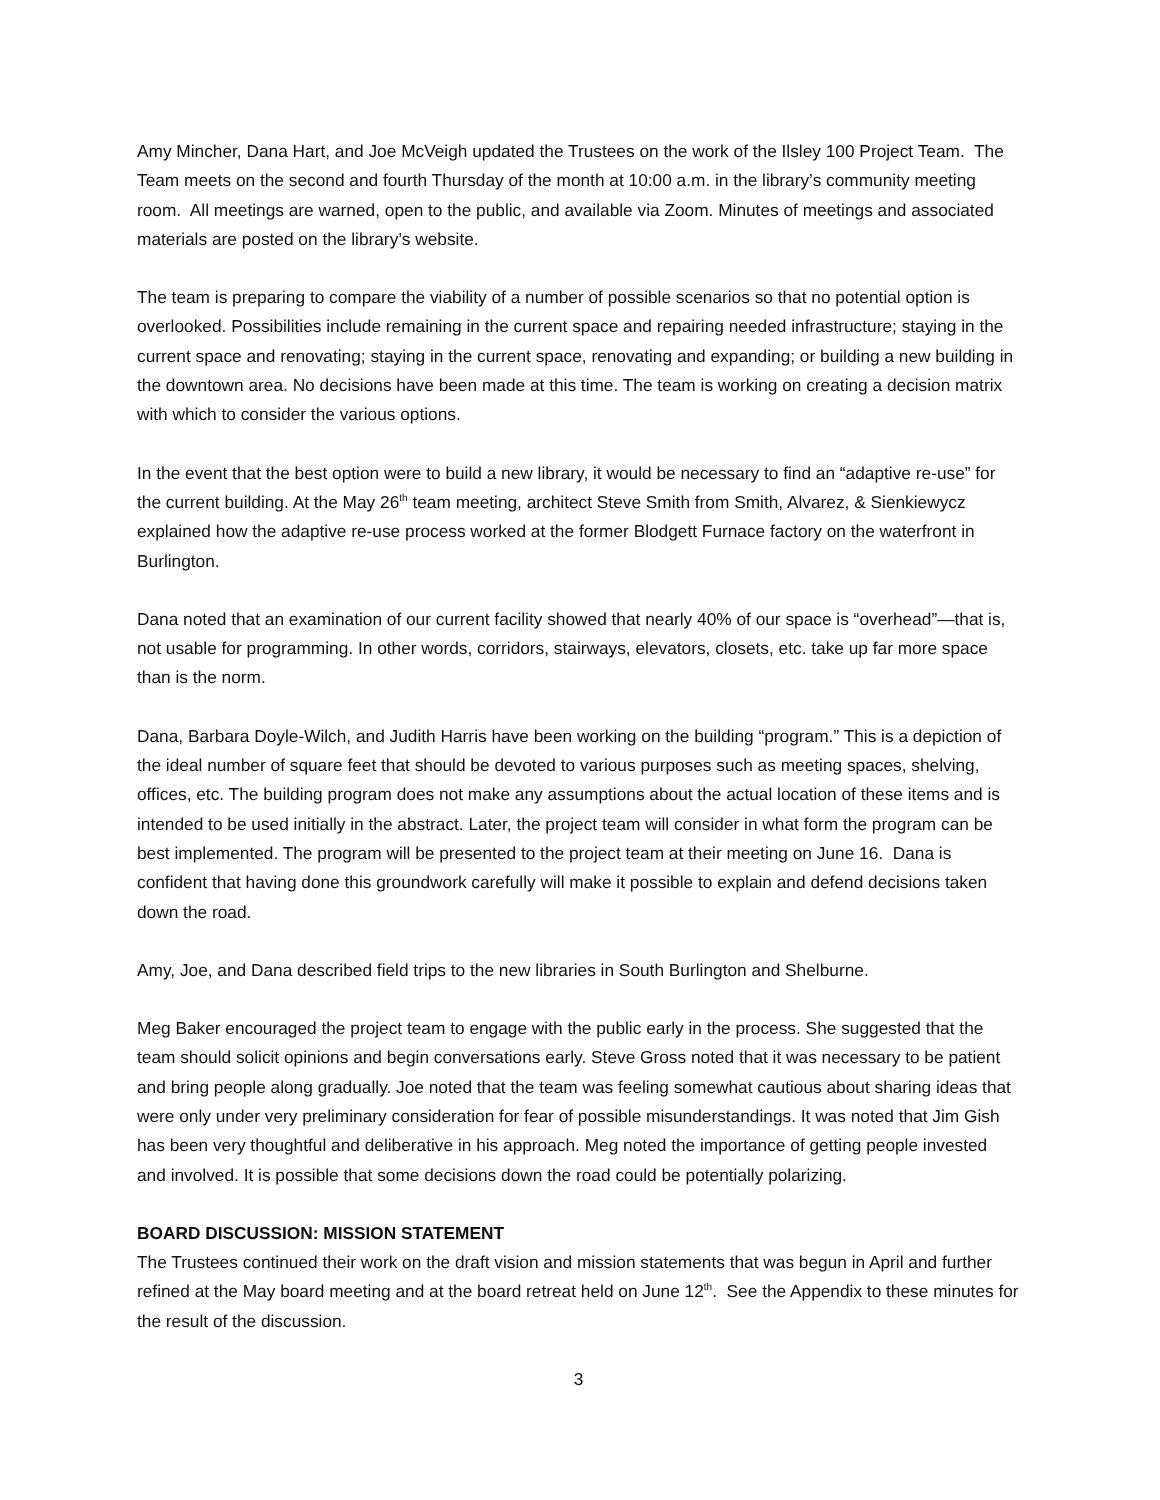Amy Mincher, Dana Hart, and Joe McVeigh updated the Trustees on the work of the Ilsley 100 Project Team. The Team meets on the second and fourth Thursday of the month at 10:00 a.m. in the library’s community meeting room. All meetings are warned, open to the public, and available via Zoom. Minutes of meetings and associated materials are posted on the library’s website.
The team is preparing to compare the viability of a number of possible scenarios so that no potential option is overlooked. Possibilities include remaining in the current space and repairing needed infrastructure; staying in the current space and renovating; staying in the current space, renovating and expanding; or building a new building in the downtown area. No decisions have been made at this time. The team is working on creating a decision matrix with which to consider the various options.
In the event that the best option were to build a new library, it would be necessary to find an “adaptive re-use” for the current building. At the May 26<sup>th</sup> team meeting, architect Steve Smith from Smith, Alvarez, & Sienkiewycz explained how the adaptive re-use process worked at the former Blodgett Furnace factory on the waterfront in Burlington.
Dana noted that an examination of our current facility showed that nearly 40% of our space is “overhead”—that is, not usable for programming. In other words, corridors, stairways, elevators, closets, etc. take up far more space than is the norm.
Dana, Barbara Doyle-Wilch, and Judith Harris have been working on the building “program.” This is a depiction of the ideal number of square feet that should be devoted to various purposes such as meeting spaces, shelving, offices, etc. The building program does not make any assumptions about the actual location of these items and is intended to be used initially in the abstract. Later, the project team will consider in what form the program can be best implemented. The program will be presented to the project team at their meeting on June 16. Dana is confident that having done this groundwork carefully will make it possible to explain and defend decisions taken down the road.
Amy, Joe, and Dana described field trips to the new libraries in South Burlington and Shelburne.
Meg Baker encouraged the project team to engage with the public early in the process. She suggested that the team should solicit opinions and begin conversations early. Steve Gross noted that it was necessary to be patient and bring people along gradually. Joe noted that the team was feeling somewhat cautious about sharing ideas that were only under very preliminary consideration for fear of possible misunderstandings. It was noted that Jim Gish has been very thoughtful and deliberative in his approach. Meg noted the importance of getting people invested and involved. It is possible that some decisions down the road could be potentially polarizing.
BOARD DISCUSSION: MISSION STATEMENT
The Trustees continued their work on the draft vision and mission statements that was begun in April and further refined at the May board meeting and at the board retreat held on June 12<sup>th</sup>. See the Appendix to these minutes for the result of the discussion.
3